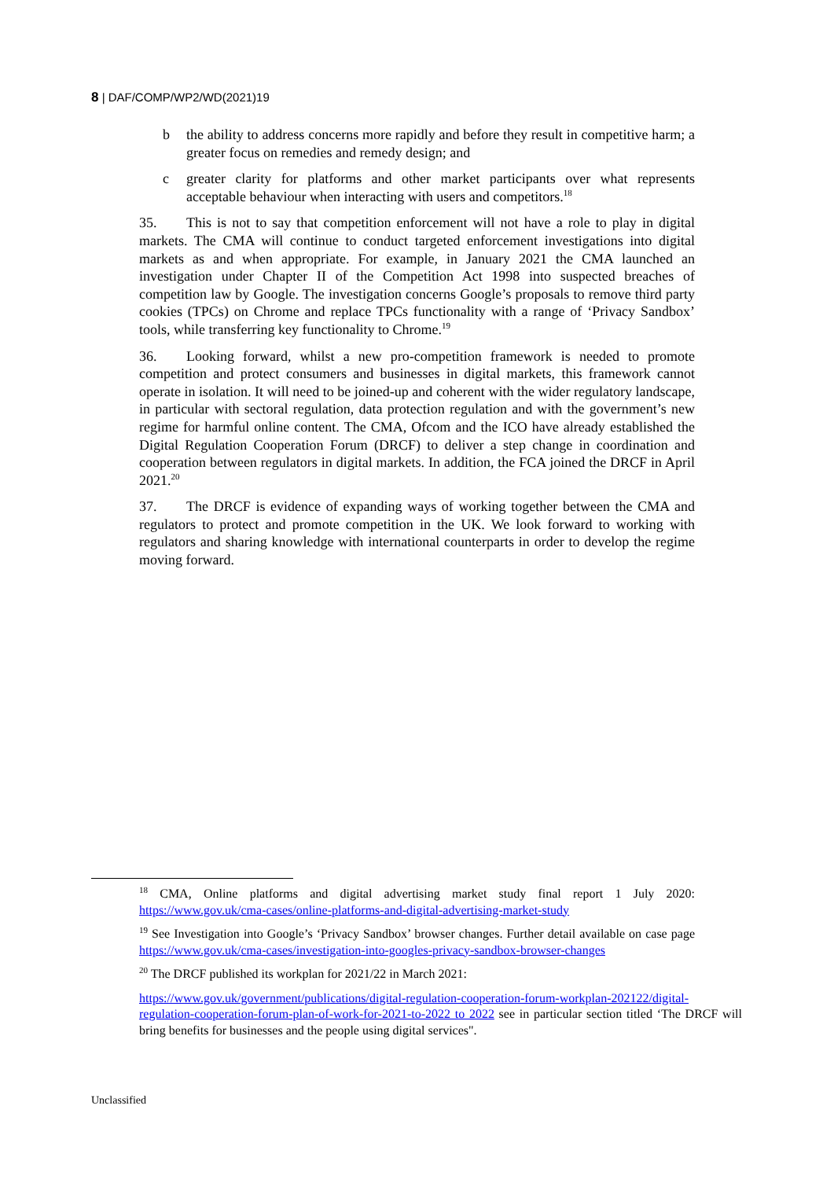8 | DAF/COMP/WP2/WD(2021)19
b the ability to address concerns more rapidly and before they result in competitive harm; a greater focus on remedies and remedy design; and
c greater clarity for platforms and other market participants over what represents acceptable behaviour when interacting with users and competitors.<sup>18</sup>
35. This is not to say that competition enforcement will not have a role to play in digital markets. The CMA will continue to conduct targeted enforcement investigations into digital markets as and when appropriate. For example, in January 2021 the CMA launched an investigation under Chapter II of the Competition Act 1998 into suspected breaches of competition law by Google. The investigation concerns Google’s proposals to remove third party cookies (TPCs) on Chrome and replace TPCs functionality with a range of ‘Privacy Sandbox’ tools, while transferring key functionality to Chrome.<sup>19</sup>
36. Looking forward, whilst a new pro-competition framework is needed to promote competition and protect consumers and businesses in digital markets, this framework cannot operate in isolation. It will need to be joined-up and coherent with the wider regulatory landscape, in particular with sectoral regulation, data protection regulation and with the government’s new regime for harmful online content. The CMA, Ofcom and the ICO have already established the Digital Regulation Cooperation Forum (DRCF) to deliver a step change in coordination and cooperation between regulators in digital markets. In addition, the FCA joined the DRCF in April 2021.<sup>20</sup>
37. The DRCF is evidence of expanding ways of working together between the CMA and regulators to protect and promote competition in the UK. We look forward to working with regulators and sharing knowledge with international counterparts in order to develop the regime moving forward.
<sup>18</sup> CMA, Online platforms and digital advertising market study final report 1 July 2020: https://www.gov.uk/cma-cases/online-platforms-and-digital-advertising-market-study
<sup>19</sup> See Investigation into Google’s ‘Privacy Sandbox’ browser changes. Further detail available on case page https://www.gov.uk/cma-cases/investigation-into-googles-privacy-sandbox-browser-changes
<sup>20</sup> The DRCF published its workplan for 2021/22 in March 2021:
https://www.gov.uk/government/publications/digital-regulation-cooperation-forum-workplan-202122/digital-regulation-cooperation-forum-plan-of-work-for-2021-to-2022 to 2022 see in particular section titled ‘The DRCF will bring benefits for businesses and the people using digital services".
Unclassified